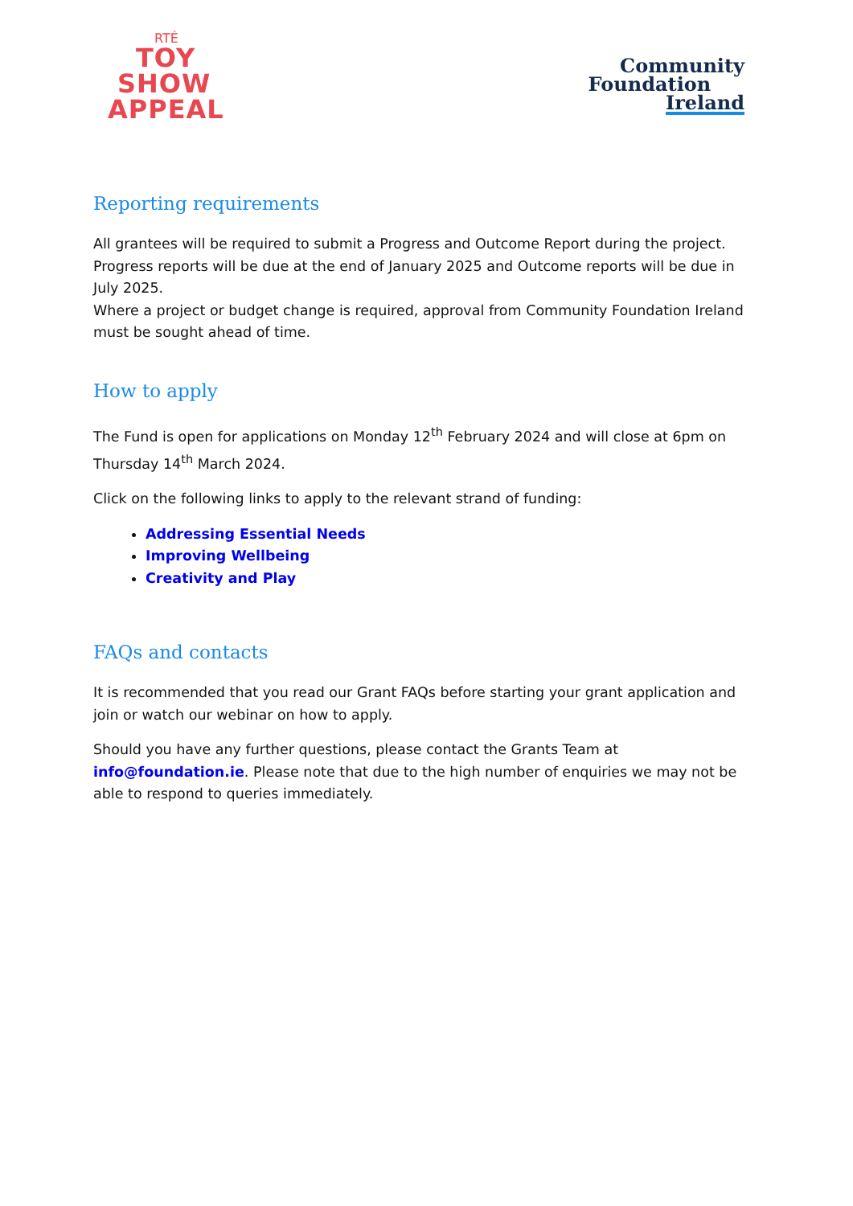RTÉ
TOY
SHOW
APPEAL
Community
Foundation
Ireland
Reporting requirements
All grantees will be required to submit a Progress and Outcome Report during the project. Progress reports will be due at the end of January 2025 and Outcome reports will be due in July 2025.
Where a project or budget change is required, approval from Community Foundation Ireland must be sought ahead of time.
How to apply
The Fund is open for applications on Monday 12<sup>th</sup> February 2024 and will close at 6pm on Thursday 14<sup>th</sup> March 2024.
Click on the following links to apply to the relevant strand of funding:
Addressing Essential Needs
Improving Wellbeing
Creativity and Play
FAQs and contacts
It is recommended that you read our Grant FAQs before starting your grant application and join or watch our webinar on how to apply.
Should you have any further questions, please contact the Grants Team at info@foundation.ie. Please note that due to the high number of enquiries we may not be able to respond to queries immediately.